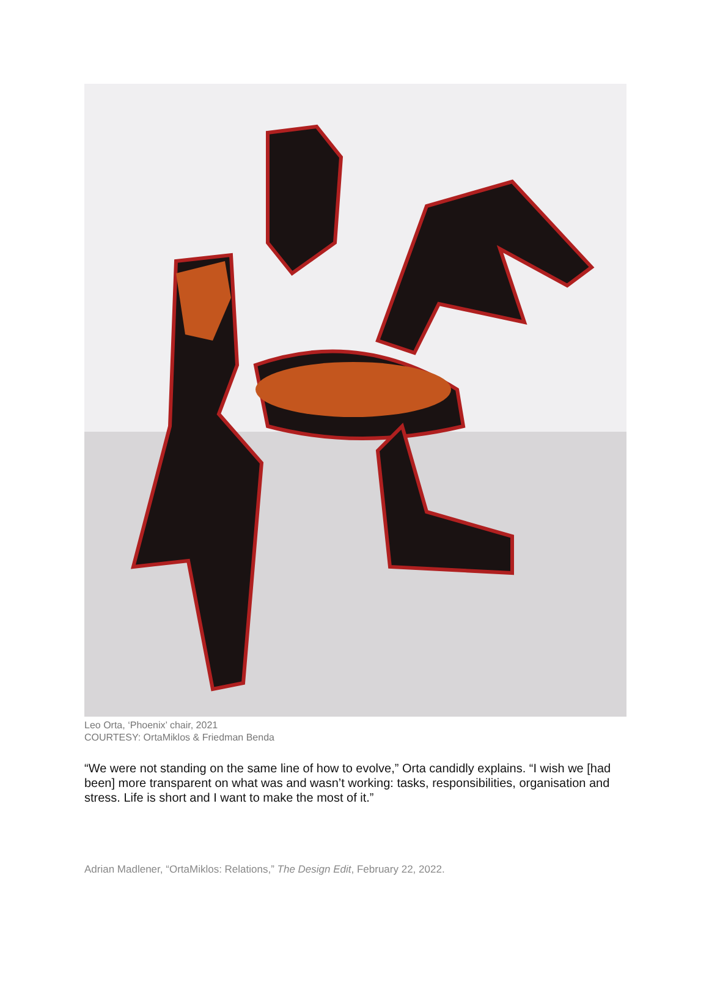Leo Orta, ‘Phoenix’ chair, 2021
COURTESY: OrtaMiklos & Friedman Benda
“We were not standing on the same line of how to evolve,” Orta candidly explains. “I wish we [had been] more transparent on what was and wasn’t working: tasks, responsibilities, organisation and stress. Life is short and I want to make the most of it.”
Adrian Madlener, “OrtaMiklos: Relations,” The Design Edit, February 22, 2022.